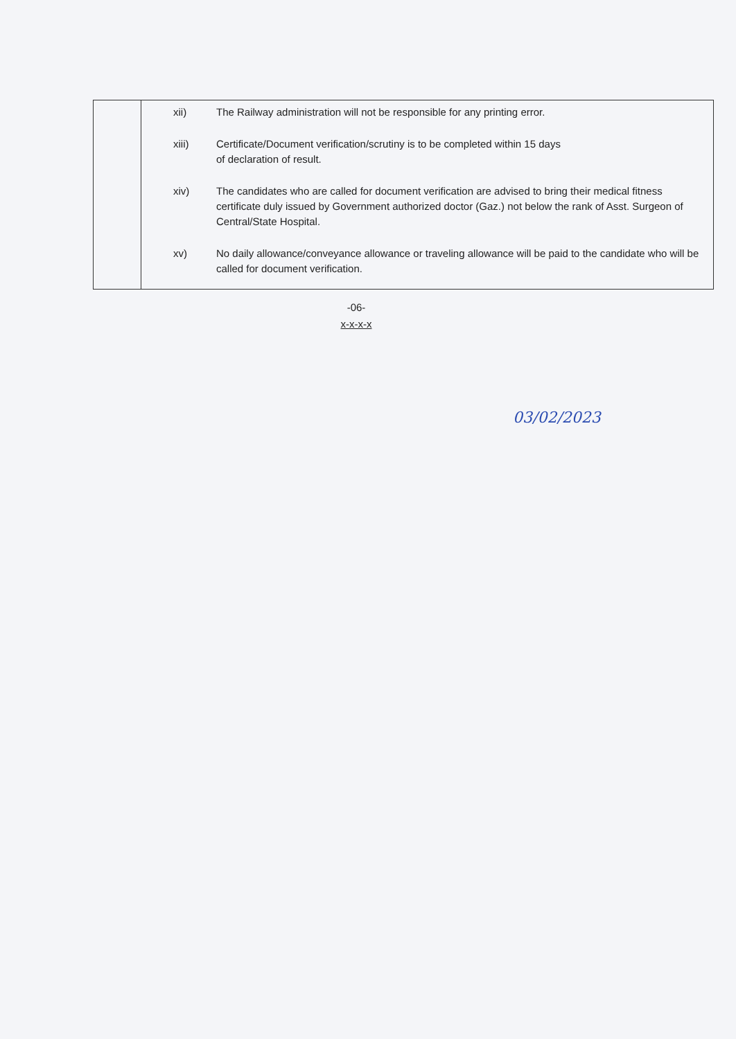| | xii) The Railway administration will not be responsible for any printing error. xiii) Certificate/Document verification/scrutiny is to be completed within 15 days of declaration of result. xiv) The candidates who are called for document verification are advised to bring their medical fitness certificate duly issued by Government authorized doctor (Gaz.) not below the rank of Asst. Surgeon of Central/State Hospital. xv) No daily allowance/conveyance allowance or traveling allowance will be paid to the candidate who will be called for document verification. |
-06-
x-x-x-x
03/02/2023